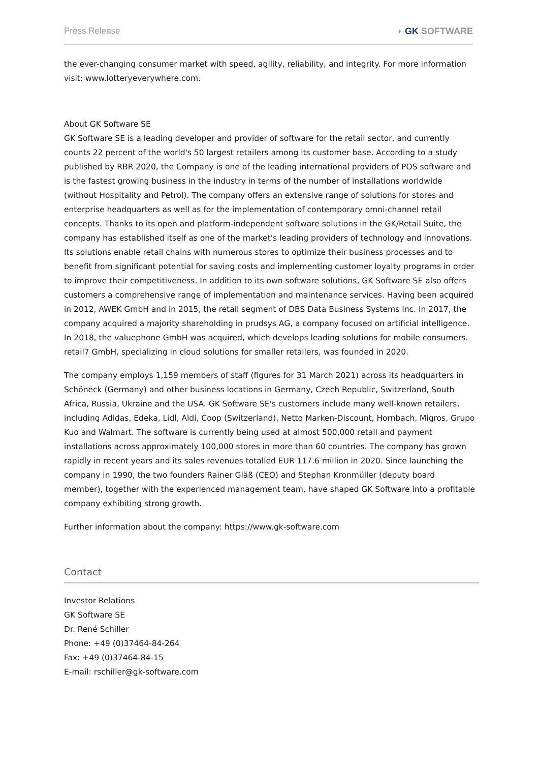Press Release ◗ GK SOFTWARE
the ever-changing consumer market with speed, agility, reliability, and integrity. For more information visit: www.lotteryeverywhere.com.
About GK Software SE
GK Software SE is a leading developer and provider of software for the retail sector, and currently counts 22 percent of the world's 50 largest retailers among its customer base. According to a study published by RBR 2020, the Company is one of the leading international providers of POS software and is the fastest growing business in the industry in terms of the number of installations worldwide (without Hospitality and Petrol). The company offers an extensive range of solutions for stores and enterprise headquarters as well as for the implementation of contemporary omni-channel retail concepts. Thanks to its open and platform-independent software solutions in the GK/Retail Suite, the company has established itself as one of the market's leading providers of technology and innovations. Its solutions enable retail chains with numerous stores to optimize their business processes and to benefit from significant potential for saving costs and implementing customer loyalty programs in order to improve their competitiveness. In addition to its own software solutions, GK Software SE also offers customers a comprehensive range of implementation and maintenance services. Having been acquired in 2012, AWEK GmbH and in 2015, the retail segment of DBS Data Business Systems Inc. In 2017, the company acquired a majority shareholding in prudsys AG, a company focused on artificial intelligence. In 2018, the valuephone GmbH was acquired, which develops leading solutions for mobile consumers. retail7 GmbH, specializing in cloud solutions for smaller retailers, was founded in 2020.
The company employs 1,159 members of staff (figures for 31 March 2021) across its headquarters in Schöneck (Germany) and other business locations in Germany, Czech Republic, Switzerland, South Africa, Russia, Ukraine and the USA. GK Software SE's customers include many well-known retailers, including Adidas, Edeka, Lidl, Aldi, Coop (Switzerland), Netto Marken-Discount, Hornbach, Migros, Grupo Kuo and Walmart. The software is currently being used at almost 500,000 retail and payment installations across approximately 100,000 stores in more than 60 countries. The company has grown rapidly in recent years and its sales revenues totalled EUR 117.6 million in 2020. Since launching the company in 1990, the two founders Rainer Gläß (CEO) and Stephan Kronmüller (deputy board member), together with the experienced management team, have shaped GK Software into a profitable company exhibiting strong growth.
Further information about the company: https://www.gk-software.com
Contact
Investor Relations
GK Software SE
Dr. René Schiller
Phone: +49 (0)37464-84-264
Fax: +49 (0)37464-84-15
E-mail: rschiller@gk-software.com